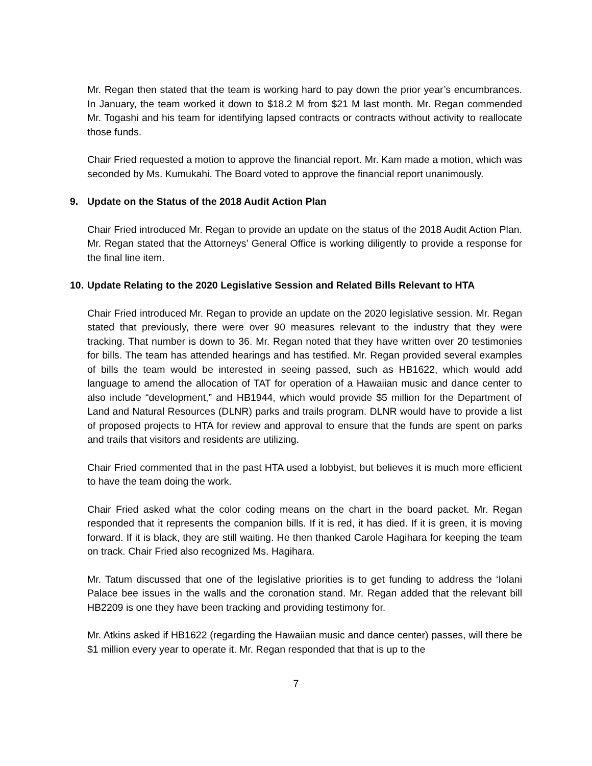Mr. Regan then stated that the team is working hard to pay down the prior year’s encumbrances. In January, the team worked it down to $18.2 M from $21 M last month. Mr. Regan commended Mr. Togashi and his team for identifying lapsed contracts or contracts without activity to reallocate those funds.
Chair Fried requested a motion to approve the financial report. Mr. Kam made a motion, which was seconded by Ms. Kumukahi. The Board voted to approve the financial report unanimously.
9. Update on the Status of the 2018 Audit Action Plan
Chair Fried introduced Mr. Regan to provide an update on the status of the 2018 Audit Action Plan. Mr. Regan stated that the Attorneys’ General Office is working diligently to provide a response for the final line item.
10. Update Relating to the 2020 Legislative Session and Related Bills Relevant to HTA
Chair Fried introduced Mr. Regan to provide an update on the 2020 legislative session. Mr. Regan stated that previously, there were over 90 measures relevant to the industry that they were tracking. That number is down to 36. Mr. Regan noted that they have written over 20 testimonies for bills. The team has attended hearings and has testified. Mr. Regan provided several examples of bills the team would be interested in seeing passed, such as HB1622, which would add language to amend the allocation of TAT for operation of a Hawaiian music and dance center to also include “development,” and HB1944, which would provide $5 million for the Department of Land and Natural Resources (DLNR) parks and trails program. DLNR would have to provide a list of proposed projects to HTA for review and approval to ensure that the funds are spent on parks and trails that visitors and residents are utilizing.
Chair Fried commented that in the past HTA used a lobbyist, but believes it is much more efficient to have the team doing the work.
Chair Fried asked what the color coding means on the chart in the board packet. Mr. Regan responded that it represents the companion bills. If it is red, it has died. If it is green, it is moving forward. If it is black, they are still waiting. He then thanked Carole Hagihara for keeping the team on track. Chair Fried also recognized Ms. Hagihara.
Mr. Tatum discussed that one of the legislative priorities is to get funding to address the ‘Iolani Palace bee issues in the walls and the coronation stand. Mr. Regan added that the relevant bill HB2209 is one they have been tracking and providing testimony for.
Mr. Atkins asked if HB1622 (regarding the Hawaiian music and dance center) passes, will there be $1 million every year to operate it. Mr. Regan responded that that is up to the
7